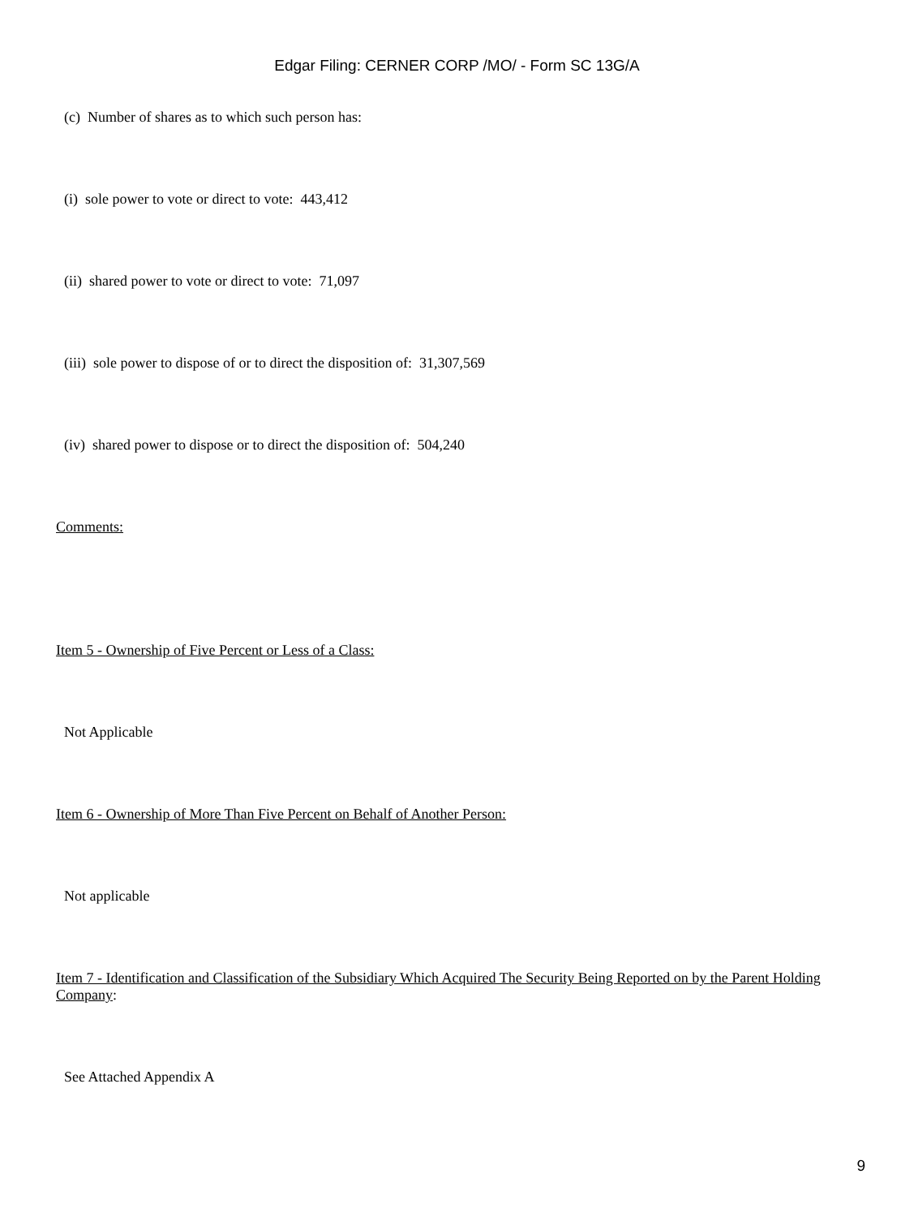Edgar Filing: CERNER CORP /MO/ - Form SC 13G/A
(c) Number of shares as to which such person has:
(i) sole power to vote or direct to vote: 443,412
(ii) shared power to vote or direct to vote: 71,097
(iii) sole power to dispose of or to direct the disposition of: 31,307,569
(iv) shared power to dispose or to direct the disposition of: 504,240
Comments:
Item 5 - Ownership of Five Percent or Less of a Class:
Not Applicable
Item 6 - Ownership of More Than Five Percent on Behalf of Another Person:
Not applicable
Item 7 - Identification and Classification of the Subsidiary Which Acquired The Security Being Reported on by the Parent Holding Company:
See Attached Appendix A
9